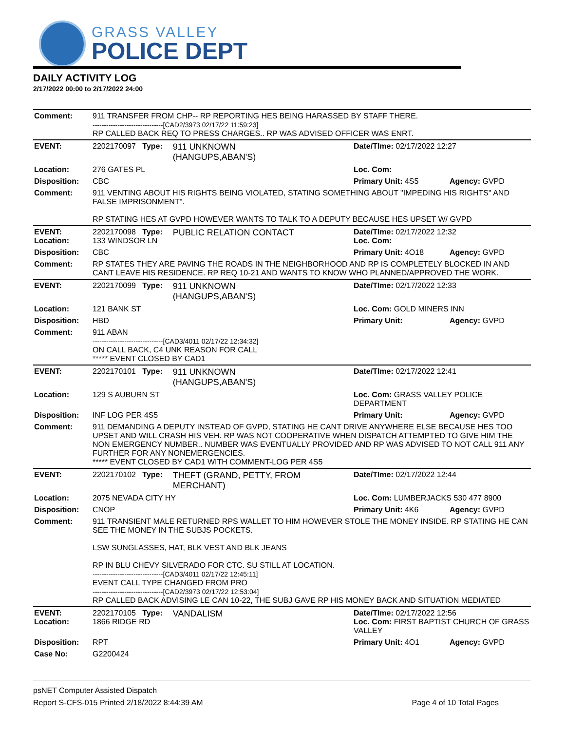GRASS VALLEY
POLICE DEPT
DAILY ACTIVITY LOG
2/17/2022 00:00 to 2/17/2022 24:00
| Comment: | 911 TRANSFER FROM CHP-- RP REPORTING HES BEING HARASSED BY STAFF THERE. -------------------------------[CAD2/3973 02/17/22 11:59:23] RP CALLED BACK REQ TO PRESS CHARGES.. RP WAS ADVISED OFFICER WAS ENRT. | | | |
| EVENT: | 2202170097 Type: | 911 UNKNOWN (HANGUPS,ABAN'S) | Date/TIme: 02/17/2022 12:27 | |
| Location: | 276 GATES PL | | Loc. Com: | |
| Disposition: | CBC | | Primary Unit: 4S5 | Agency: GVPD |
| Comment: | 911 VENTING ABOUT HIS RIGHTS BEING VIOLATED, STATING SOMETHING ABOUT "IMPEDING HIS RIGHTS" AND FALSE IMPRISONMENT". RP STATING HES AT GVPD HOWEVER WANTS TO TALK TO A DEPUTY BECAUSE HES UPSET W/ GVPD | | | |
| EVENT: Location: | 2202170098 Type: 133 WINDSOR LN | PUBLIC RELATION CONTACT | Date/TIme: 02/17/2022 12:32 Loc. Com: | |
| Disposition: | CBC | | Primary Unit: 4O18 | Agency: GVPD |
| Comment: | RP STATES THEY ARE PAVING THE ROADS IN THE NEIGHBORHOOD AND RP IS COMPLETELY BLOCKED IN AND CANT LEAVE HIS RESIDENCE. RP REQ 10-21 AND WANTS TO KNOW WHO PLANNED/APPROVED THE WORK. | | | |
| EVENT: | 2202170099 Type: | 911 UNKNOWN (HANGUPS,ABAN'S) | Date/TIme: 02/17/2022 12:33 | |
| Location: | 121 BANK ST | | Loc. Com: GOLD MINERS INN | |
| Disposition: | HBD | | Primary Unit: | Agency: GVPD |
| Comment: | 911 ABAN -------------------------------[CAD3/4011 02/17/22 12:34:32] ON CALL BACK, C4 UNK REASON FOR CALL ***** EVENT CLOSED BY CAD1 | | | |
| EVENT: | 2202170101 Type: | 911 UNKNOWN (HANGUPS,ABAN'S) | Date/TIme: 02/17/2022 12:41 | |
| Location: | 129 S AUBURN ST | | Loc. Com: GRASS VALLEY POLICE DEPARTMENT | |
| Disposition: | INF LOG PER 4S5 | | Primary Unit: | Agency: GVPD |
| Comment: | 911 DEMANDING A DEPUTY INSTEAD OF GVPD, STATING HE CANT DRIVE ANYWHERE ELSE BECAUSE HES TOO UPSET AND WILL CRASH HIS VEH. RP WAS NOT COOPERATIVE WHEN DISPATCH ATTEMPTED TO GIVE HIM THE NON EMERGENCY NUMBER.. NUMBER WAS EVENTUALLY PROVIDED AND RP WAS ADVISED TO NOT CALL 911 ANY FURTHER FOR ANY NONEMERGENCIES. ***** EVENT CLOSED BY CAD1 WITH COMMENT-LOG PER 4S5 | | | |
| EVENT: | 2202170102 Type: | THEFT (GRAND, PETTY, FROM MERCHANT) | Date/TIme: 02/17/2022 12:44 | |
| Location: | 2075 NEVADA CITY HY | | Loc. Com: LUMBERJACKS 530 477 8900 | |
| Disposition: | CNOP | | Primary Unit: 4K6 | Agency: GVPD |
| Comment: | 911 TRANSIENT MALE RETURNED RPS WALLET TO HIM HOWEVER STOLE THE MONEY INSIDE. RP STATING HE CAN SEE THE MONEY IN THE SUBJS POCKETS. LSW SUNGLASSES, HAT, BLK VEST AND BLK JEANS RP IN BLU CHEVY SILVERADO FOR CTC. SU STILL AT LOCATION. -------------------------------[CAD3/4011 02/17/22 12:45:11] EVENT CALL TYPE CHANGED FROM PRO -------------------------------[CAD2/3973 02/17/22 12:53:04] RP CALLED BACK ADVISING LE CAN 10-22, THE SUBJ GAVE RP HIS MONEY BACK AND SITUATION MEDIATED | | | |
| EVENT: Location: | 2202170105 Type: 1866 RIDGE RD | VANDALISM | Date/TIme: 02/17/2022 12:56 Loc. Com: FIRST BAPTIST CHURCH OF GRASS VALLEY | |
| Disposition: | RPT | | Primary Unit: 4O1 | Agency: GVPD |
| Case No: | G2200424 | | | |
psNET Computer Assisted Dispatch
Report S-CFS-015 Printed 2/18/2022 8:44:39 AM Page 4 of 10 Total Pages